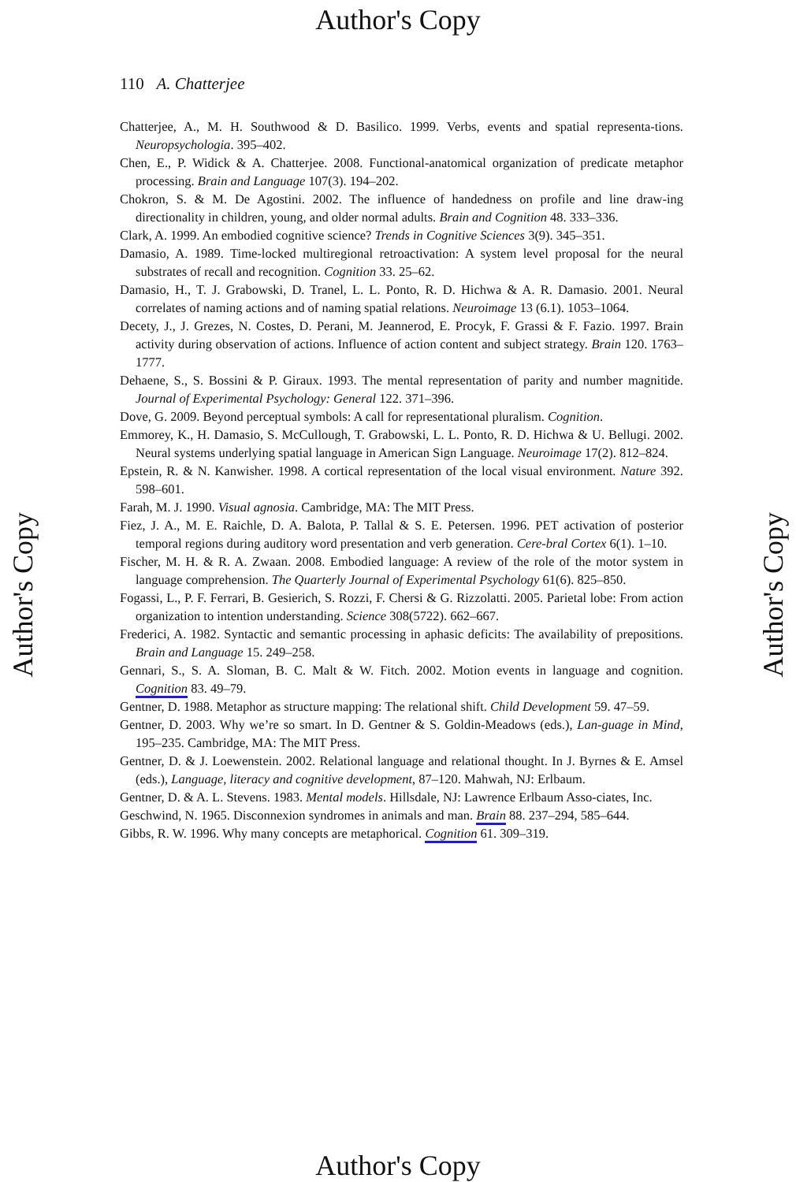Author's Copy
Author's Copy
Author's Copy
110 A. Chatterjee
Chatterjee, A., M. H. Southwood & D. Basilico. 1999. Verbs, events and spatial representa-tions. Neuropsychologia. 395–402.
Chen, E., P. Widick & A. Chatterjee. 2008. Functional-anatomical organization of predicate metaphor processing. Brain and Language 107(3). 194–202.
Chokron, S. & M. De Agostini. 2002. The influence of handedness on profile and line draw-ing directionality in children, young, and older normal adults. Brain and Cognition 48. 333–336.
Clark, A. 1999. An embodied cognitive science? Trends in Cognitive Sciences 3(9). 345–351.
Damasio, A. 1989. Time-locked multiregional retroactivation: A system level proposal for the neural substrates of recall and recognition. Cognition 33. 25–62.
Damasio, H., T. J. Grabowski, D. Tranel, L. L. Ponto, R. D. Hichwa & A. R. Damasio. 2001. Neural correlates of naming actions and of naming spatial relations. Neuroimage 13 (6.1). 1053–1064.
Decety, J., J. Grezes, N. Costes, D. Perani, M. Jeannerod, E. Procyk, F. Grassi & F. Fazio. 1997. Brain activity during observation of actions. Influence of action content and subject strategy. Brain 120. 1763–1777.
Dehaene, S., S. Bossini & P. Giraux. 1993. The mental representation of parity and number magnitide. Journal of Experimental Psychology: General 122. 371–396.
Dove, G. 2009. Beyond perceptual symbols: A call for representational pluralism. Cognition.
Emmorey, K., H. Damasio, S. McCullough, T. Grabowski, L. L. Ponto, R. D. Hichwa & U. Bellugi. 2002. Neural systems underlying spatial language in American Sign Language. Neuroimage 17(2). 812–824.
Epstein, R. & N. Kanwisher. 1998. A cortical representation of the local visual environment. Nature 392. 598–601.
Farah, M. J. 1990. Visual agnosia. Cambridge, MA: The MIT Press.
Fiez, J. A., M. E. Raichle, D. A. Balota, P. Tallal & S. E. Petersen. 1996. PET activation of posterior temporal regions during auditory word presentation and verb generation. Cere-bral Cortex 6(1). 1–10.
Fischer, M. H. & R. A. Zwaan. 2008. Embodied language: A review of the role of the motor system in language comprehension. The Quarterly Journal of Experimental Psychology 61(6). 825–850.
Fogassi, L., P. F. Ferrari, B. Gesierich, S. Rozzi, F. Chersi & G. Rizzolatti. 2005. Parietal lobe: From action organization to intention understanding. Science 308(5722). 662–667.
Frederici, A. 1982. Syntactic and semantic processing in aphasic deficits: The availability of prepositions. Brain and Language 15. 249–258.
Gennari, S., S. A. Sloman, B. C. Malt & W. Fitch. 2002. Motion events in language and cognition. Cognition 83. 49–79.
Gentner, D. 1988. Metaphor as structure mapping: The relational shift. Child Development 59. 47–59.
Gentner, D. 2003. Why we’re so smart. In D. Gentner & S. Goldin-Meadows (eds.), Lan-guage in Mind, 195–235. Cambridge, MA: The MIT Press.
Gentner, D. & J. Loewenstein. 2002. Relational language and relational thought. In J. Byrnes & E. Amsel (eds.), Language, literacy and cognitive development, 87–120. Mahwah, NJ: Erlbaum.
Gentner, D. & A. L. Stevens. 1983. Mental models. Hillsdale, NJ: Lawrence Erlbaum Asso-ciates, Inc.
Geschwind, N. 1965. Disconnexion syndromes in animals and man. Brain 88. 237–294, 585–644.
Gibbs, R. W. 1996. Why many concepts are metaphorical. Cognition 61. 309–319.
Author's Copy